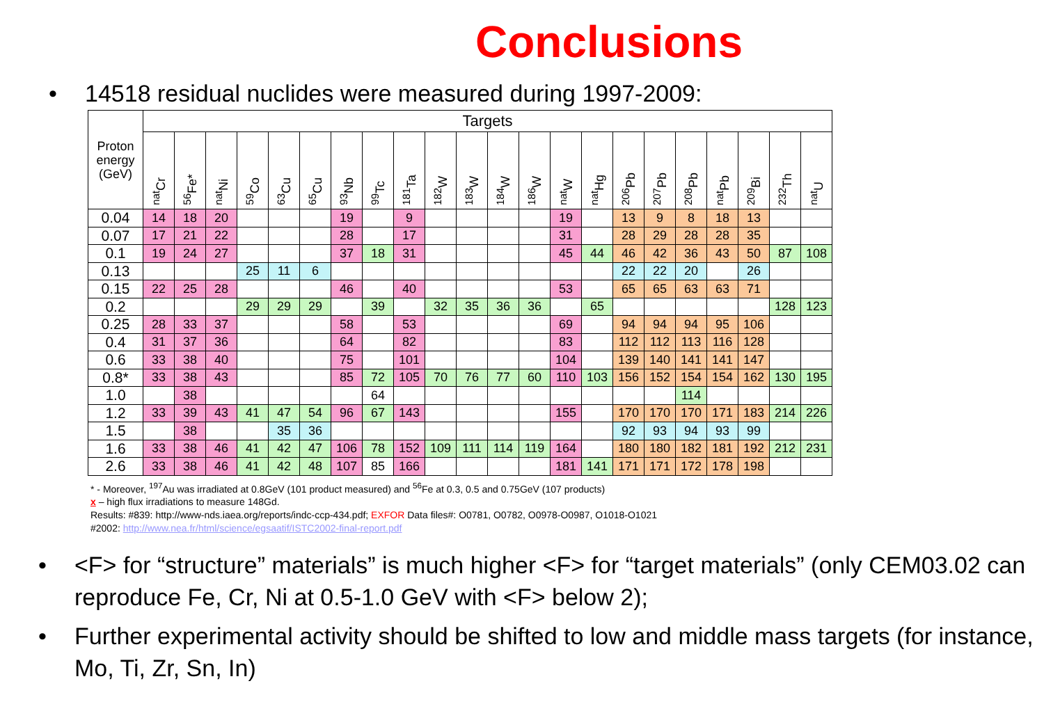Conclusions
• 14518 residual nuclides were measured during 1997-2009:
| Proton energy (GeV) | Targets | | | | | | | | | | | | | | | | | | | | | |
| --- | --- | --- | --- | --- | --- | --- | --- | --- | --- | --- | --- | --- | --- | --- | --- | --- | --- | --- | --- | --- | --- | --- |
| | <sup>nat</sup>Cr | <sup>56</sup>Fe* | <sup>nat</sup>Ni | <sup>59</sup>Co | <sup>63</sup>Cu | <sup>65</sup>Cu | <sup>93</sup>Nb | <sup>99</sup>Tc | <sup>181</sup>Ta | <sup>182</sup>W | <sup>183</sup>W | <sup>184</sup>W | <sup>186</sup>W | <sup>nat</sup>W | <sup>nat</sup>Hg | <sup>206</sup>Pb | <sup>207</sup>Pb | <sup>208</sup>Pb | <sup>nat</sup>Pb | <sup>209</sup>Bi | <sup>232</sup>Th | <sup>nat</sup>U |
| 0.04 | 14 | 18 | 20 | | | | 19 | | 9 | | | | | 19 | | 13 | 9 | 8 | 18 | 13 | | |
| 0.07 | 17 | 21 | 22 | | | | 28 | | 17 | | | | | 31 | | 28 | 29 | 28 | 28 | 35 | | |
| 0.1 | 19 | 24 | 27 | | | | 37 | 18 | 31 | | | | | 45 | 44 | 46 | 42 | 36 | 43 | 50 | 87 | 108 |
| 0.13 | | | | 25 | 11 | 6 | | | | | | | | | | 22 | 22 | 20 | | 26 | | |
| 0.15 | 22 | 25 | 28 | | | | 46 | | 40 | | | | | 53 | | 65 | 65 | 63 | 63 | 71 | | |
| 0.2 | | | | 29 | 29 | 29 | | 39 | | 32 | 35 | 36 | 36 | | 65 | | | | | | 128 | 123 |
| 0.25 | 28 | 33 | 37 | | | | 58 | | 53 | | | | | 69 | | 94 | 94 | 94 | 95 | 106 | | |
| 0.4 | 31 | 37 | 36 | | | | 64 | | 82 | | | | | 83 | | 112 | 112 | 113 | 116 | 128 | | |
| 0.6 | 33 | 38 | 40 | | | | 75 | | 101 | | | | | 104 | | 139 | 140 | 141 | 141 | 147 | | |
| 0.8* | 33 | 38 | 43 | | | | 85 | 72 | 105 | 70 | 76 | 77 | 60 | 110 | 103 | 156 | 152 | 154 | 154 | 162 | 130 | 195 |
| 1.0 | | 38 | | | | | | 64 | | | | | | | | | | 114 | | | | |
| 1.2 | 33 | 39 | 43 | 41 | 47 | 54 | 96 | 67 | 143 | | | | | 155 | | 170 | 170 | 170 | 171 | 183 | 214 | 226 |
| 1.5 | | 38 | | | 35 | 36 | | | | | | | | | | 92 | 93 | 94 | 93 | 99 | | |
| 1.6 | 33 | 38 | 46 | 41 | 42 | 47 | 106 | 78 | 152 | 109 | 111 | 114 | 119 | 164 | | 180 | 180 | 182 | 181 | 192 | 212 | 231 |
| 2.6 | 33 | 38 | 46 | 41 | 42 | 48 | 107 | 85 | 166 | | | | | 181 | 141 | 171 | 171 | 172 | 178 | 198 | | |
* - Moreover, <sup>197</sup>Au was irradiated at 0.8GeV (101 product measured) and <sup>56</sup>Fe at 0.3, 0.5 and 0.75GeV (107 products)
x – high flux irradiations to measure 148Gd.
Results: #839: http://www-nds.iaea.org/reports/indc-ccp-434.pdf; EXFOR Data files#: O0781, O0782, O0978-O0987, O1018-O1021
#2002: http://www.nea.fr/html/science/egsaatif/ISTC2002-final-report.pdf
• <F> for “structure” materials” is much higher <F> for “target materials” (only CEM03.02 can reproduce Fe, Cr, Ni at 0.5-1.0 GeV with <F> below 2);
• Further experimental activity should be shifted to low and middle mass targets (for instance, Mo, Ti, Zr, Sn, In)